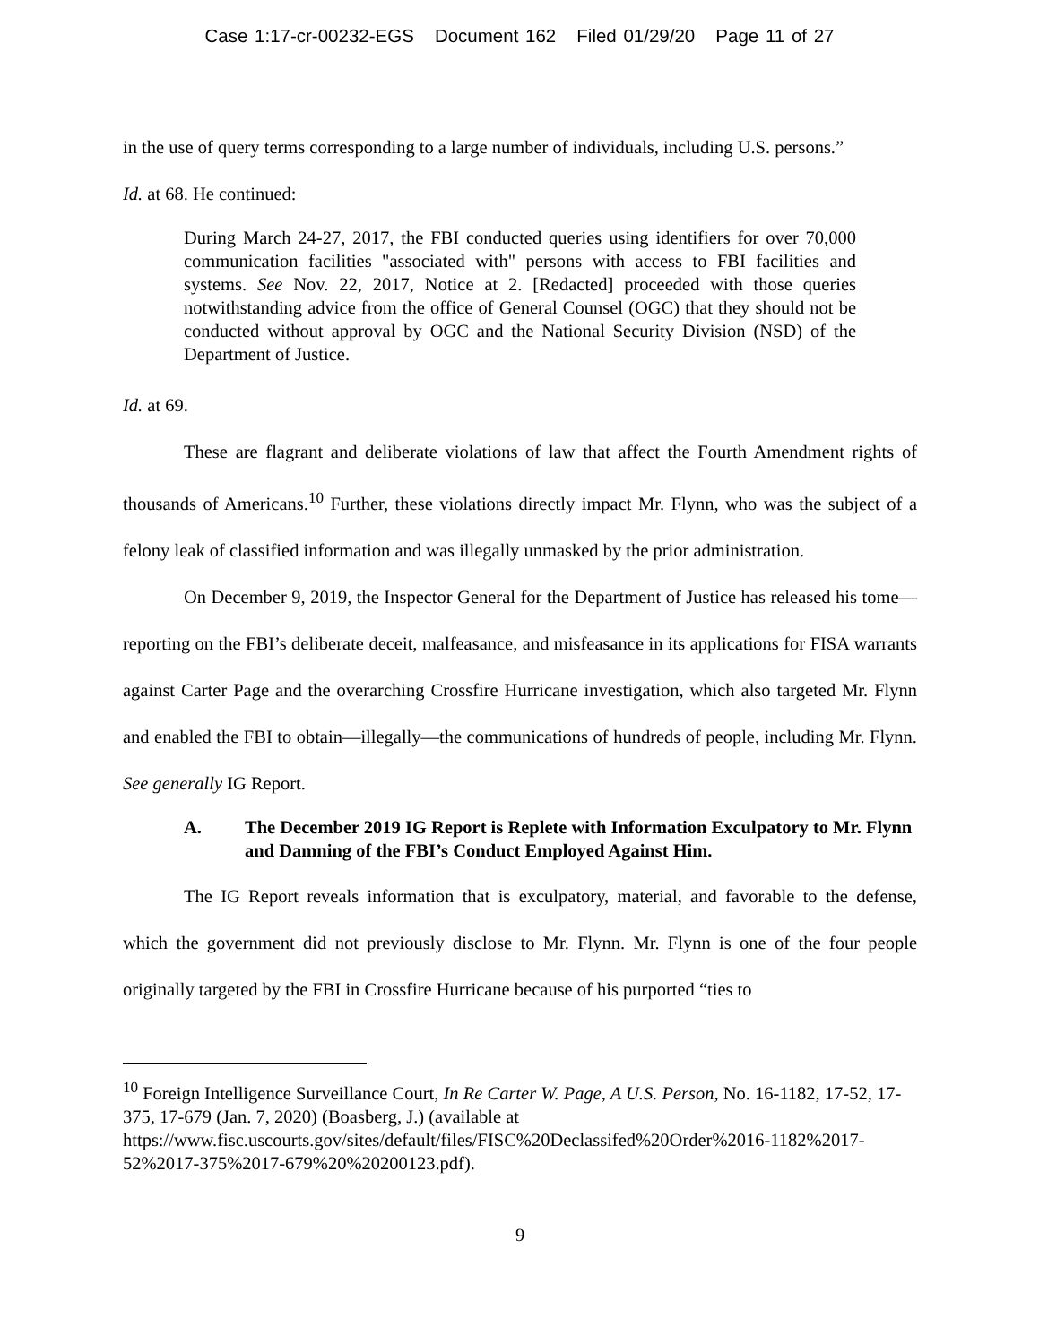Case 1:17-cr-00232-EGS Document 162 Filed 01/29/20 Page 11 of 27
in the use of query terms corresponding to a large number of individuals, including U.S. persons.”
Id. at 68. He continued:
During March 24-27, 2017, the FBI conducted queries using identifiers for over 70,000 communication facilities "associated with" persons with access to FBI facilities and systems. See Nov. 22, 2017, Notice at 2. [Redacted] proceeded with those queries notwithstanding advice from the office of General Counsel (OGC) that they should not be conducted without approval by OGC and the National Security Division (NSD) of the Department of Justice.
Id. at 69.
These are flagrant and deliberate violations of law that affect the Fourth Amendment rights of thousands of Americans.<sup>10</sup> Further, these violations directly impact Mr. Flynn, who was the subject of a felony leak of classified information and was illegally unmasked by the prior administration.
On December 9, 2019, the Inspector General for the Department of Justice has released his tome—reporting on the FBI’s deliberate deceit, malfeasance, and misfeasance in its applications for FISA warrants against Carter Page and the overarching Crossfire Hurricane investigation, which also targeted Mr. Flynn and enabled the FBI to obtain—illegally—the communications of hundreds of people, including Mr. Flynn. See generally IG Report.
A. The December 2019 IG Report is Replete with Information Exculpatory to Mr. Flynn and Damning of the FBI’s Conduct Employed Against Him.
The IG Report reveals information that is exculpatory, material, and favorable to the defense, which the government did not previously disclose to Mr. Flynn. Mr. Flynn is one of the four people originally targeted by the FBI in Crossfire Hurricane because of his purported “ties to
<sup>10</sup> Foreign Intelligence Surveillance Court, In Re Carter W. Page, A U.S. Person, No. 16-1182, 17-52, 17-375, 17-679 (Jan. 7, 2020) (Boasberg, J.) (available at https://www.fisc.uscourts.gov/sites/default/files/FISC%20Declassifed%20Order%2016-1182%2017-52%2017-375%2017-679%20%20200123.pdf).
9